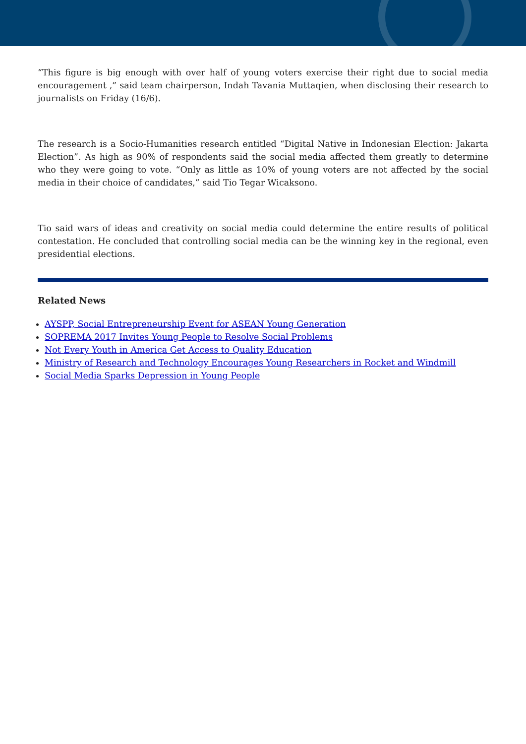“This figure is big enough with over half of young voters exercise their right due to social media encouragement ,” said team chairperson, Indah Tavania Muttaqien, when disclosing their research to journalists on Friday (16/6).
The research is a Socio-Humanities research entitled “Digital Native in Indonesian Election: Jakarta Election”. As high as 90% of respondents said the social media affected them greatly to determine who they were going to vote. “Only as little as 10% of young voters are not affected by the social media in their choice of candidates,” said Tio Tegar Wicaksono.
Tio said wars of ideas and creativity on social media could determine the entire results of political contestation. He concluded that controlling social media can be the winning key in the regional, even presidential elections.
Related News
AYSPP, Social Entrepreneurship Event for ASEAN Young Generation
SOPREMA 2017 Invites Young People to Resolve Social Problems
Not Every Youth in America Get Access to Quality Education
Ministry of Research and Technology Encourages Young Researchers in Rocket and Windmill
Social Media Sparks Depression in Young People